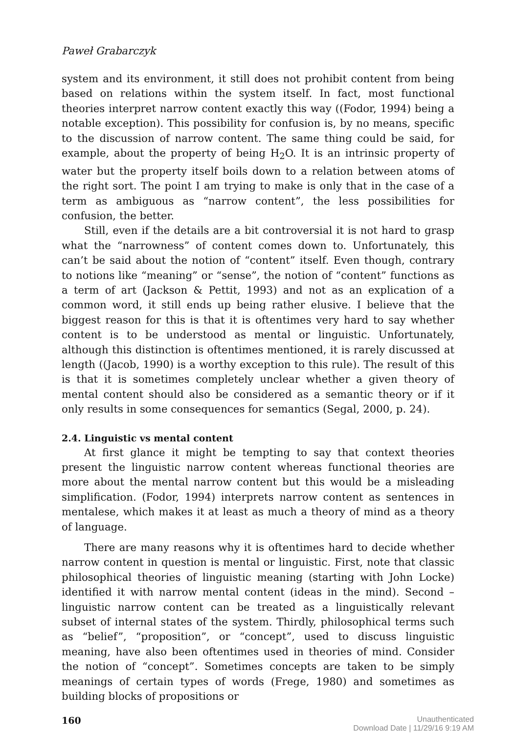Paweł Grabarczyk
system and its environment, it still does not prohibit content from being based on relations within the system itself. In fact, most functional theories interpret narrow content exactly this way ((Fodor, 1994) being a notable exception). This possibility for confusion is, by no means, specific to the discussion of narrow content. The same thing could be said, for example, about the property of being H<sub>2</sub>O. It is an intrinsic property of water but the property itself boils down to a relation between atoms of the right sort. The point I am trying to make is only that in the case of a term as ambiguous as “narrow content”, the less possibilities for confusion, the better.
Still, even if the details are a bit controversial it is not hard to grasp what the “narrowness” of content comes down to. Unfortunately, this can’t be said about the notion of “content” itself. Even though, contrary to notions like “meaning” or “sense”, the notion of “content” functions as a term of art (Jackson & Pettit, 1993) and not as an explication of a common word, it still ends up being rather elusive. I believe that the biggest reason for this is that it is oftentimes very hard to say whether content is to be understood as mental or linguistic. Unfortunately, although this distinction is oftentimes mentioned, it is rarely discussed at length ((Jacob, 1990) is a worthy exception to this rule). The result of this is that it is sometimes completely unclear whether a given theory of mental content should also be considered as a semantic theory or if it only results in some consequences for semantics (Segal, 2000, p. 24).
2.4. Linguistic vs mental content
At first glance it might be tempting to say that context theories present the linguistic narrow content whereas functional theories are more about the mental narrow content but this would be a misleading simplification. (Fodor, 1994) interprets narrow content as sentences in mentalese, which makes it at least as much a theory of mind as a theory of language.
There are many reasons why it is oftentimes hard to decide whether narrow content in question is mental or linguistic. First, note that classic philosophical theories of linguistic meaning (starting with John Locke) identified it with narrow mental content (ideas in the mind). Second – linguistic narrow content can be treated as a linguistically relevant subset of internal states of the system. Thirdly, philosophical terms such as “belief”, “proposition”, or “concept”, used to discuss linguistic meaning, have also been oftentimes used in theories of mind. Consider the notion of “concept”. Sometimes concepts are taken to be simply meanings of certain types of words (Frege, 1980) and sometimes as building blocks of propositions or
160
Unauthenticated
Download Date | 11/29/16 9:19 AM